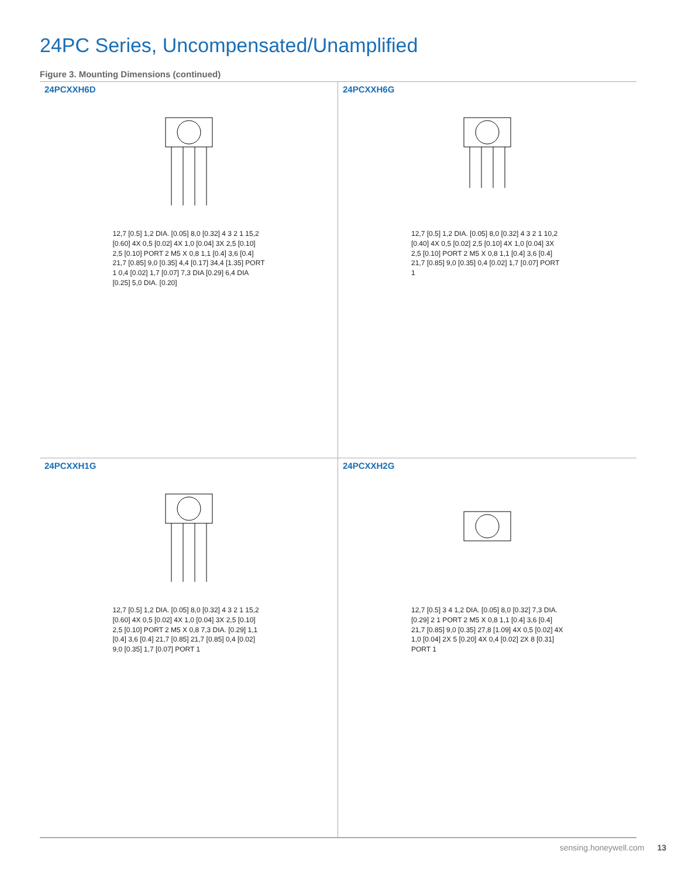24PC Series, Uncompensated/Unamplified
Figure 3. Mounting Dimensions (continued)
24PCXXH6D
12,7 [0.5] 1,2 DIA. [0.05] 8,0 [0.32] 4 3 2 1 15,2 [0.60] 4X 0,5 [0.02] 4X 1,0 [0.04] 3X 2,5 [0.10] 2,5 [0.10] PORT 2 M5 X 0,8 1,1 [0.4] 3,6 [0.4] 21,7 [0.85] 9,0 [0.35] 4,4 [0.17] 34,4 [1.35] PORT 1 0,4 [0.02] 1,7 [0.07] 7,3 DIA [0.29] 6,4 DIA [0.25] 5,0 DIA. [0.20]
24PCXXH6G
12,7 [0.5] 1,2 DIA. [0.05] 8,0 [0.32] 4 3 2 1 10,2 [0.40] 4X 0,5 [0.02] 2,5 [0.10] 4X 1,0 [0.04] 3X 2,5 [0.10] PORT 2 M5 X 0,8 1,1 [0.4] 3,6 [0.4] 21,7 [0.85] 9,0 [0.35] 0,4 [0.02] 1,7 [0.07] PORT 1
24PCXXH1G
12,7 [0.5] 1,2 DIA. [0.05] 8,0 [0.32] 4 3 2 1 15,2 [0.60] 4X 0,5 [0.02] 4X 1,0 [0.04] 3X 2,5 [0.10] 2,5 [0.10] PORT 2 M5 X 0,8 7,3 DIA. [0.29] 1,1 [0.4] 3,6 [0.4] 21,7 [0.85] 21,7 [0.85] 0,4 [0.02] 9,0 [0.35] 1,7 [0.07] PORT 1
24PCXXH2G
12,7 [0.5] 3 4 1,2 DIA. [0.05] 8,0 [0.32] 7,3 DIA. [0.29] 2 1 PORT 2 M5 X 0,8 1,1 [0.4] 3,6 [0.4] 21,7 [0.85] 9,0 [0.35] 27,8 [1.09] 4X 0,5 [0.02] 4X 1,0 [0.04] 2X 5 [0.20] 4X 0,4 [0.02] 2X 8 [0.31] PORT 1
sensing.honeywell.com 13